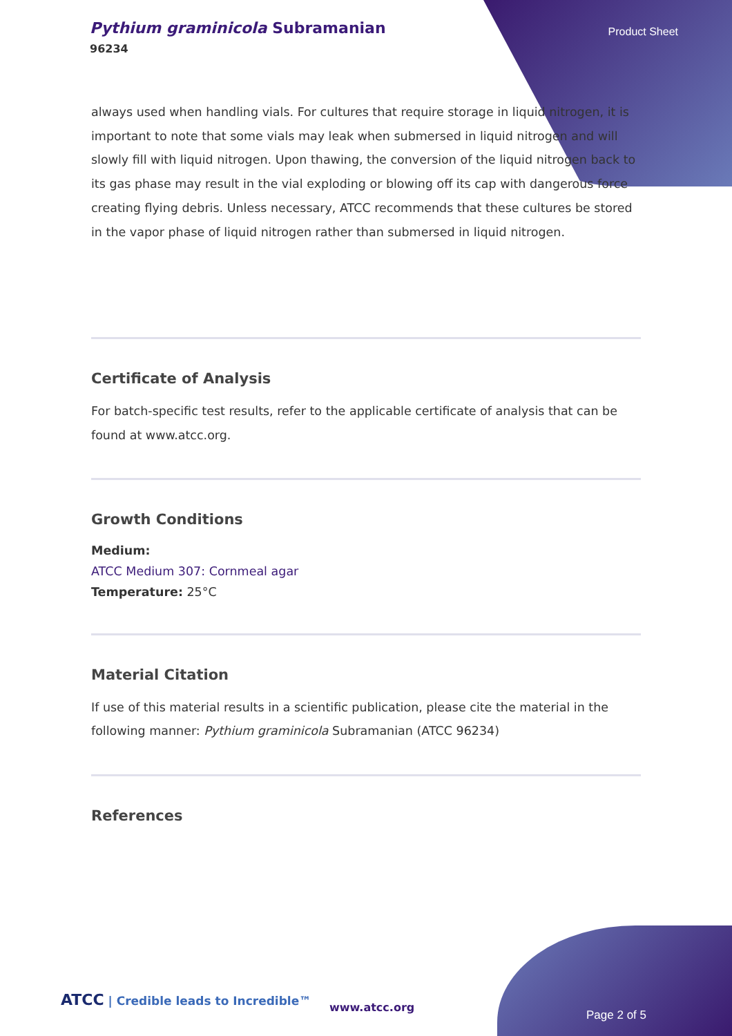Pythium graminicola Subramanian
96234
Product Sheet
always used when handling vials. For cultures that require storage in liquid nitrogen, it is important to note that some vials may leak when submersed in liquid nitrogen and will slowly fill with liquid nitrogen. Upon thawing, the conversion of the liquid nitrogen back to its gas phase may result in the vial exploding or blowing off its cap with dangerous force creating flying debris. Unless necessary, ATCC recommends that these cultures be stored in the vapor phase of liquid nitrogen rather than submersed in liquid nitrogen.
Certificate of Analysis
For batch-specific test results, refer to the applicable certificate of analysis that can be found at www.atcc.org.
Growth Conditions
Medium:
ATCC Medium 307: Cornmeal agar
Temperature: 25°C
Material Citation
If use of this material results in a scientific publication, please cite the material in the following manner: Pythium graminicola Subramanian (ATCC 96234)
References
ATCC | Credible leads to Incredible™
www.atcc.org
Page 2 of 5